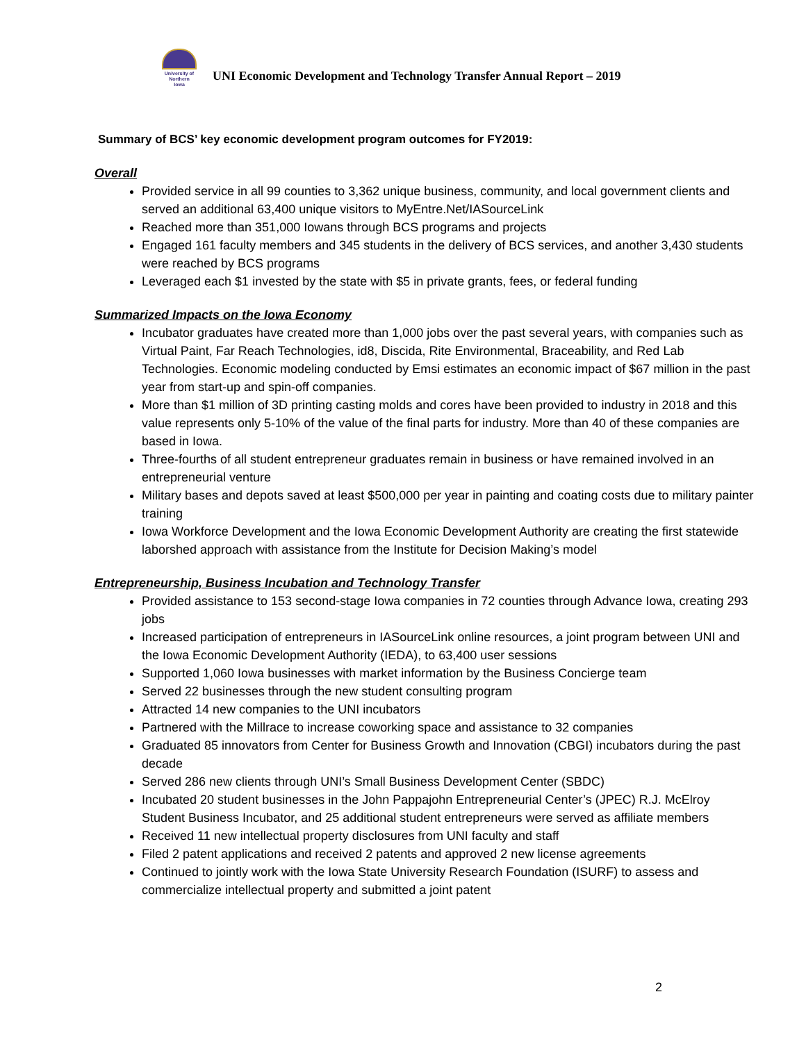University of
Northern
Iowa
UNI Economic Development and Technology Transfer Annual Report – 2019
Summary of BCS’ key economic development program outcomes for FY2019:
Overall
Provided service in all 99 counties to 3,362 unique business, community, and local government clients and served an additional 63,400 unique visitors to MyEntre.Net/IASourceLink
Reached more than 351,000 Iowans through BCS programs and projects
Engaged 161 faculty members and 345 students in the delivery of BCS services, and another 3,430 students were reached by BCS programs
Leveraged each $1 invested by the state with $5 in private grants, fees, or federal funding
Summarized Impacts on the Iowa Economy
Incubator graduates have created more than 1,000 jobs over the past several years, with companies such as Virtual Paint, Far Reach Technologies, id8, Discida, Rite Environmental, Braceability, and Red Lab Technologies. Economic modeling conducted by Emsi estimates an economic impact of $67 million in the past year from start-up and spin-off companies.
More than $1 million of 3D printing casting molds and cores have been provided to industry in 2018 and this value represents only 5-10% of the value of the final parts for industry. More than 40 of these companies are based in Iowa.
Three-fourths of all student entrepreneur graduates remain in business or have remained involved in an entrepreneurial venture
Military bases and depots saved at least $500,000 per year in painting and coating costs due to military painter training
Iowa Workforce Development and the Iowa Economic Development Authority are creating the first statewide laborshed approach with assistance from the Institute for Decision Making’s model
Entrepreneurship, Business Incubation and Technology Transfer
Provided assistance to 153 second-stage Iowa companies in 72 counties through Advance Iowa, creating 293 jobs
Increased participation of entrepreneurs in IASourceLink online resources, a joint program between UNI and the Iowa Economic Development Authority (IEDA), to 63,400 user sessions
Supported 1,060 Iowa businesses with market information by the Business Concierge team
Served 22 businesses through the new student consulting program
Attracted 14 new companies to the UNI incubators
Partnered with the Millrace to increase coworking space and assistance to 32 companies
Graduated 85 innovators from Center for Business Growth and Innovation (CBGI) incubators during the past decade
Served 286 new clients through UNI’s Small Business Development Center (SBDC)
Incubated 20 student businesses in the John Pappajohn Entrepreneurial Center’s (JPEC) R.J. McElroy Student Business Incubator, and 25 additional student entrepreneurs were served as affiliate members
Received 11 new intellectual property disclosures from UNI faculty and staff
Filed 2 patent applications and received 2 patents and approved 2 new license agreements
Continued to jointly work with the Iowa State University Research Foundation (ISURF) to assess and commercialize intellectual property and submitted a joint patent
2